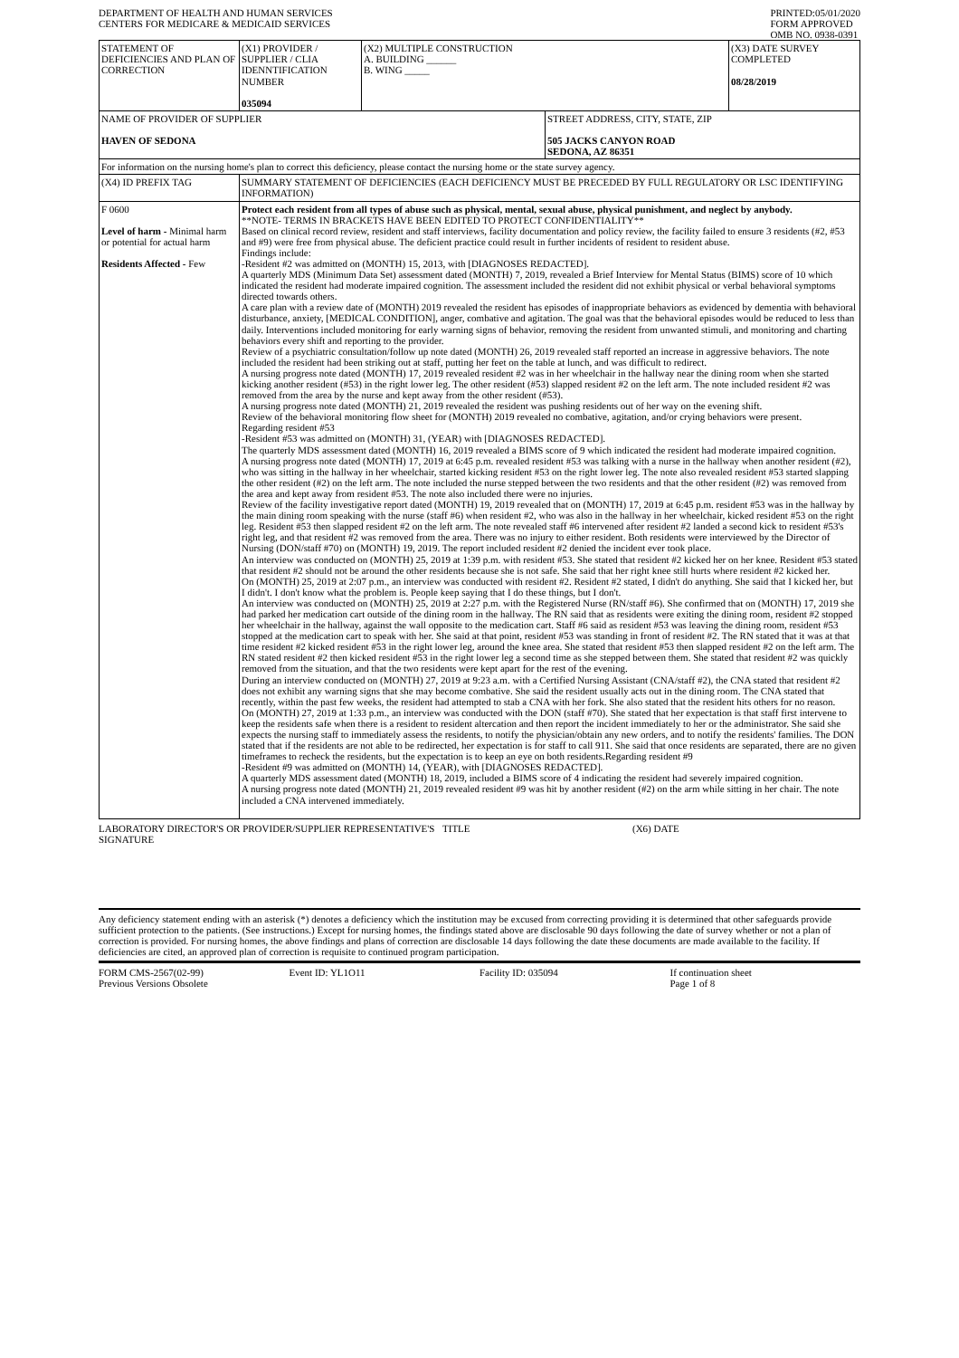DEPARTMENT OF HEALTH AND HUMAN SERVICES
CENTERS FOR MEDICARE & MEDICAID SERVICES
PRINTED:05/01/2020
FORM APPROVED
OMB NO. 0938-0391
| STATEMENT OF DEFICIENCIES AND PLAN OF CORRECTION | (X1) PROVIDER / SUPPLIER / CLIA IDENNTIFICATION NUMBER 035094 | (X2) MULTIPLE CONSTRUCTION A. BUILDING ______ B. WING _____ | | (X3) DATE SURVEY COMPLETED 08/28/2019 |
| NAME OF PROVIDER OF SUPPLIER HAVEN OF SEDONA | | | STREET ADDRESS, CITY, STATE, ZIP 505 JACKS CANYON ROAD SEDONA, AZ 86351 | |
| For information on the nursing home's plan to correct this deficiency, please contact the nursing home or the state survey agency. | | | | |
| (X4) ID PREFIX TAG | SUMMARY STATEMENT OF DEFICIENCIES (EACH DEFICIENCY MUST BE PRECEDED BY FULL REGULATORY OR LSC IDENTIFYING INFORMATION) | | | |
| F 0600 Level of harm - Minimal harm or potential for actual harm Residents Affected - Few | Protect each resident from all types of abuse such as physical, mental, sexual abuse, physical punishment, and neglect by anybody. **NOTE- TERMS IN BRACKETS HAVE BEEN EDITED TO PROTECT CONFIDENTIALITY** Based on clinical record review, resident and staff interviews, facility documentation and policy review, the facility failed to ensure 3 residents (#2, #53 and #9) were free from physical abuse. The deficient practice could result in further incidents of resident to resident abuse. Findings include: -Resident #2 was admitted on (MONTH) 15, 2013, with [DIAGNOSES REDACTED]. A quarterly MDS (Minimum Data Set) assessment dated (MONTH) 7, 2019, revealed a Brief Interview for Mental Status (BIMS) score of 10 which indicated the resident had moderate impaired cognition. The assessment included the resident did not exhibit physical or verbal behavioral symptoms directed towards others. A care plan with a review date of (MONTH) 2019 revealed the resident has episodes of inappropriate behaviors as evidenced by dementia with behavioral disturbance, anxiety, [MEDICAL CONDITION], anger, combative and agitation. The goal was that the behavioral episodes would be reduced to less than daily. Interventions included monitoring for early warning signs of behavior, removing the resident from unwanted stimuli, and monitoring and charting behaviors every shift and reporting to the provider. Review of a psychiatric consultation/follow up note dated (MONTH) 26, 2019 revealed staff reported an increase in aggressive behaviors. The note included the resident had been striking out at staff, putting her feet on the table at lunch, and was difficult to redirect. A nursing progress note dated (MONTH) 17, 2019 revealed resident #2 was in her wheelchair in the hallway near the dining room when she started kicking another resident (#53) in the right lower leg. The other resident (#53) slapped resident #2 on the left arm. The note included resident #2 was removed from the area by the nurse and kept away from the other resident (#53). A nursing progress note dated (MONTH) 21, 2019 revealed the resident was pushing residents out of her way on the evening shift. Review of the behavioral monitoring flow sheet for (MONTH) 2019 revealed no combative, agitation, and/or crying behaviors were present. Regarding resident #53 -Resident #53 was admitted on (MONTH) 31, (YEAR) with [DIAGNOSES REDACTED]. The quarterly MDS assessment dated (MONTH) 16, 2019 revealed a BIMS score of 9 which indicated the resident had moderate impaired cognition. A nursing progress note dated (MONTH) 17, 2019 at 6:45 p.m. revealed resident #53 was talking with a nurse in the hallway when another resident (#2), who was sitting in the hallway in her wheelchair, started kicking resident #53 on the right lower leg. The note also revealed resident #53 started slapping the other resident (#2) on the left arm. The note included the nurse stepped between the two residents and that the other resident (#2) was removed from the area and kept away from resident #53. The note also included there were no injuries. Review of the facility investigative report dated (MONTH) 19, 2019 revealed that on (MONTH) 17, 2019 at 6:45 p.m. resident #53 was in the hallway by the main dining room speaking with the nurse (staff #6) when resident #2, who was also in the hallway in her wheelchair, kicked resident #53 on the right leg. Resident #53 then slapped resident #2 on the left arm. The note revealed staff #6 intervened after resident #2 landed a second kick to resident #53's right leg, and that resident #2 was removed from the area. There was no injury to either resident. Both residents were interviewed by the Director of Nursing (DON/staff #70) on (MONTH) 19, 2019. The report included resident #2 denied the incident ever took place. An interview was conducted on (MONTH) 25, 2019 at 1:39 p.m. with resident #53. She stated that resident #2 kicked her on her knee. Resident #53 stated that resident #2 should not be around the other residents because she is not safe. She said that her right knee still hurts where resident #2 kicked her. On (MONTH) 25, 2019 at 2:07 p.m., an interview was conducted with resident #2. Resident #2 stated, I didn't do anything. She said that I kicked her, but I didn't. I don't know what the problem is. People keep saying that I do these things, but I don't. An interview was conducted on (MONTH) 25, 2019 at 2:27 p.m. with the Registered Nurse (RN/staff #6). She confirmed that on (MONTH) 17, 2019 she had parked her medication cart outside of the dining room in the hallway. The RN said that as residents were exiting the dining room, resident #2 stopped her wheelchair in the hallway, against the wall opposite to the medication cart. Staff #6 said as resident #53 was leaving the dining room, resident #53 stopped at the medication cart to speak with her. She said at that point, resident #53 was standing in front of resident #2. The RN stated that it was at that time resident #2 kicked resident #53 in the right lower leg, around the knee area. She stated that resident #53 then slapped resident #2 on the left arm. The RN stated resident #2 then kicked resident #53 in the right lower leg a second time as she stepped between them. She stated that resident #2 was quickly removed from the situation, and that the two residents were kept apart for the rest of the evening. During an interview conducted on (MONTH) 27, 2019 at 9:23 a.m. with a Certified Nursing Assistant (CNA/staff #2), the CNA stated that resident #2 does not exhibit any warning signs that she may become combative. She said the resident usually acts out in the dining room. The CNA stated that recently, within the past few weeks, the resident had attempted to stab a CNA with her fork. She also stated that the resident hits others for no reason. On (MONTH) 27, 2019 at 1:33 p.m., an interview was conducted with the DON (staff #70). She stated that her expectation is that staff first intervene to keep the residents safe when there is a resident to resident altercation and then report the incident immediately to her or the administrator. She said she expects the nursing staff to immediately assess the residents, to notify the physician/obtain any new orders, and to notify the residents' families. The DON stated that if the residents are not able to be redirected, her expectation is for staff to call 911. She said that once residents are separated, there are no given timeframes to recheck the residents, but the expectation is to keep an eye on both residents.Regarding resident #9 -Resident #9 was admitted on (MONTH) 14, (YEAR), with [DIAGNOSES REDACTED]. A quarterly MDS assessment dated (MONTH) 18, 2019, included a BIMS score of 4 indicating the resident had severely impaired cognition. A nursing progress note dated (MONTH) 21, 2019 revealed resident #9 was hit by another resident (#2) on the arm while sitting in her chair. The note included a CNA intervened immediately. | | | |
LABORATORY DIRECTOR'S OR PROVIDER/SUPPLIER REPRESENTATIVE'S SIGNATURE
TITLE (X6) DATE
Any deficiency statement ending with an asterisk (*) denotes a deficiency which the institution may be excused from correcting providing it is determined that other safeguards provide sufficient protection to the patients. (See instructions.) Except for nursing homes, the findings stated above are disclosable 90 days following the date of survey whether or not a plan of correction is provided. For nursing homes, the above findings and plans of correction are disclosable 14 days following the date these documents are made available to the facility. If deficiencies are cited, an approved plan of correction is requisite to continued program participation.
FORM CMS-2567(02-99)
Previous Versions Obsolete
Event ID: YL1O11 Facility ID: 035094 If continuation sheet
Page 1 of 8